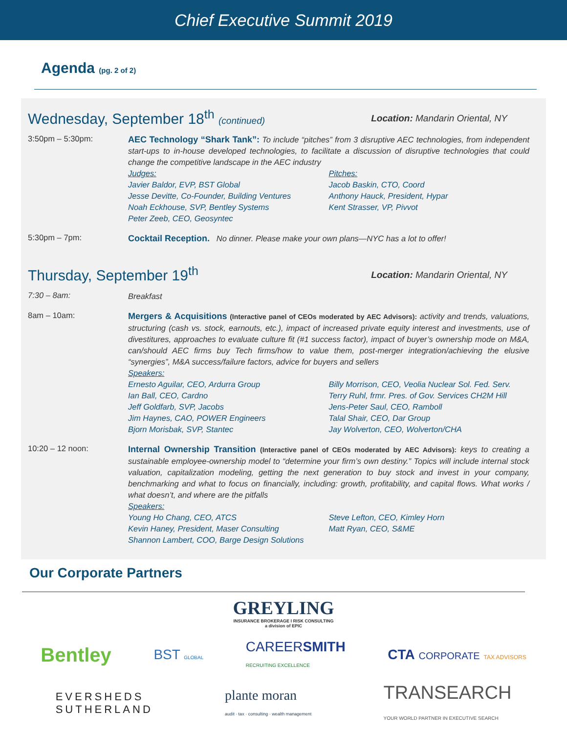Chief Executive Summit 2019
Agenda (pg. 2 of 2)
Wednesday, September 18<sup>th</sup> (continued) Location: Mandarin Oriental, NY
3:50pm – 5:30pm:
AEC Technology “Shark Tank”: To include “pitches” from 3 disruptive AEC technologies, from independent start-ups to in-house developed technologies, to facilitate a discussion of disruptive technologies that could change the competitive landscape in the AEC industry
Judges:
Javier Baldor, EVP, BST Global
Jesse Devitte, Co-Founder, Building Ventures
Noah Eckhouse, SVP, Bentley Systems
Peter Zeeb, CEO, Geosyntec
Pitches:
Jacob Baskin, CTO, Coord
Anthony Hauck, President, Hypar
Kent Strasser, VP, Pivvot
5:30pm – 7pm:
Cocktail Reception. No dinner. Please make your own plans—NYC has a lot to offer!
Thursday, September 19<sup>th</sup> Location: Mandarin Oriental, NY
7:30 – 8am:
Breakfast
8am – 10am:
Mergers & Acquisitions (Interactive panel of CEOs moderated by AEC Advisors): activity and trends, valuations, structuring (cash vs. stock, earnouts, etc.), impact of increased private equity interest and investments, use of divestitures, approaches to evaluate culture fit (#1 success factor), impact of buyer’s ownership mode on M&A, can/should AEC firms buy Tech firms/how to value them, post-merger integration/achieving the elusive “synergies”, M&A success/failure factors, advice for buyers and sellers
Speakers:
Ernesto Aguilar, CEO, Ardurra Group
Ian Ball, CEO, Cardno
Jeff Goldfarb, SVP, Jacobs
Jim Haynes, CAO, POWER Engineers
Bjorn Morisbak, SVP, Stantec
Billy Morrison, CEO, Veolia Nuclear Sol. Fed. Serv.
Terry Ruhl, frmr. Pres. of Gov. Services CH2M Hill
Jens-Peter Saul, CEO, Ramboll
Talal Shair, CEO, Dar Group
Jay Wolverton, CEO, Wolverton/CHA
10:20 – 12 noon:
Internal Ownership Transition (Interactive panel of CEOs moderated by AEC Advisors): keys to creating a sustainable employee-ownership model to “determine your firm’s own destiny.” Topics will include internal stock valuation, capitalization modeling, getting the next generation to buy stock and invest in your company, benchmarking and what to focus on financially, including: growth, profitability, and capital flows. What works / what doesn’t, and where are the pitfalls
Speakers:
Young Ho Chang, CEO, ATCS
Kevin Haney, President, Maser Consulting
Shannon Lambert, COO, Barge Design Solutions
Steve Lefton, CEO, Kimley Horn
Matt Ryan, CEO, S&ME
Our Corporate Partners
GREYLING
INSURANCE BROKERAGE I RISK CONSULTING
a division of EPIC
Bentley
BST GLOBAL
CAREERSMITH
RECRUITING EXCELLENCE
CTA CORPORATE TAX ADVISORS
EVERSHEDS
SUTHERLAND
plante moran
audit · tax · consulting · wealth management
TRANSEARCH
YOUR WORLD PARTNER IN EXECUTIVE SEARCH